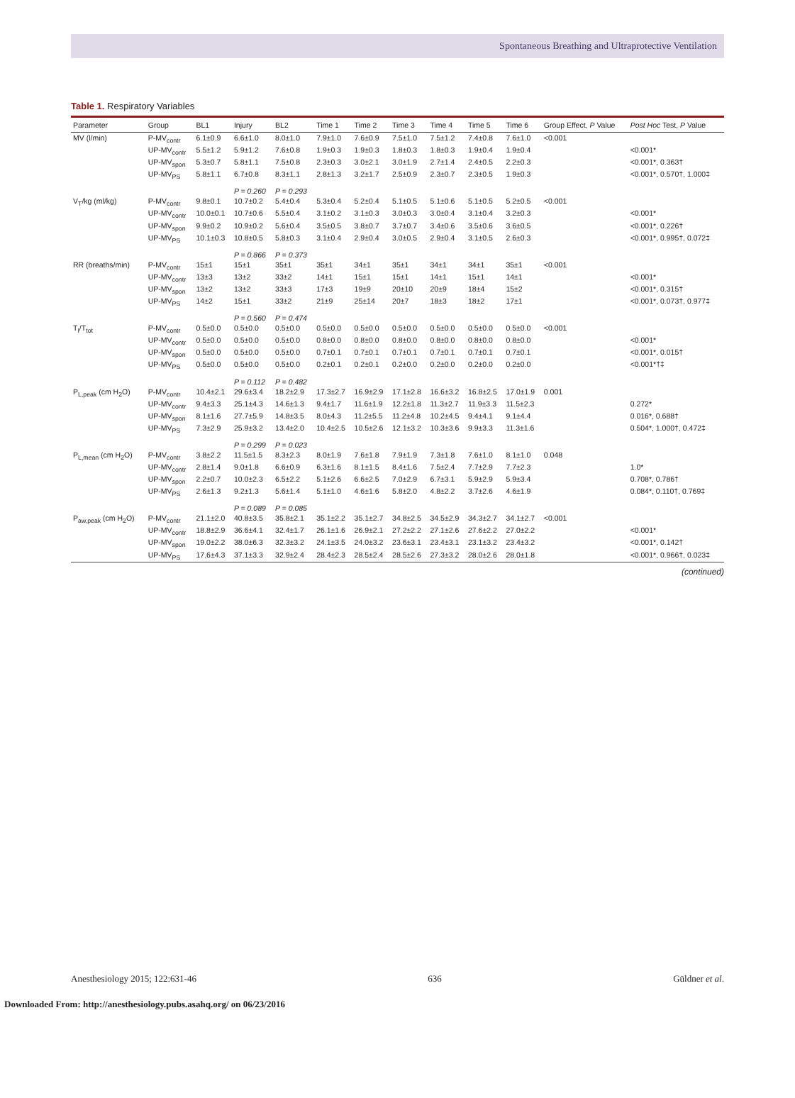Spontaneous Breathing and Ultraprotective Ventilation
Table 1. Respiratory Variables
| Parameter | Group | BL1 | Injury | BL2 | Time 1 | Time 2 | Time 3 | Time 4 | Time 5 | Time 6 | Group Effect, P Value | Post Hoc Test, P Value |
| --- | --- | --- | --- | --- | --- | --- | --- | --- | --- | --- | --- | --- |
| MV (l/min) | P-MV<sub>contr</sub> | 6.1±0.9 | 6.6±1.0 | 8.0±1.0 | 7.9±1.0 | 7.6±0.9 | 7.5±1.0 | 7.5±1.2 | 7.4±0.8 | 7.6±1.0 | <0.001 | |
| | UP-MV<sub>contr</sub> | 5.5±1.2 | 5.9±1.2 | 7.6±0.8 | 1.9±0.3 | 1.9±0.3 | 1.8±0.3 | 1.8±0.3 | 1.9±0.4 | 1.9±0.4 | | <0.001* |
| | UP-MV<sub>spon</sub> | 5.3±0.7 | 5.8±1.1 | 7.5±0.8 | 2.3±0.3 | 3.0±2.1 | 3.0±1.9 | 2.7±1.4 | 2.4±0.5 | 2.2±0.3 | | <0.001*, 0.363† |
| | UP-MV<sub>PS</sub> | 5.8±1.1 | 6.7±0.8 | 8.3±1.1 | 2.8±1.3 | 3.2±1.7 | 2.5±0.9 | 2.3±0.7 | 2.3±0.5 | 1.9±0.3 | | <0.001*, 0.570†, 1.000‡ |
| | | | P = 0.260 | P = 0.293 | | | | | | | | |
| V<sub>T</sub>/kg (ml/kg) | P-MV<sub>contr</sub> | 9.8±0.1 | 10.7±0.2 | 5.4±0.4 | 5.3±0.4 | 5.2±0.4 | 5.1±0.5 | 5.1±0.6 | 5.1±0.5 | 5.2±0.5 | <0.001 | |
| | UP-MV<sub>contr</sub> | 10.0±0.1 | 10.7±0.6 | 5.5±0.4 | 3.1±0.2 | 3.1±0.3 | 3.0±0.3 | 3.0±0.4 | 3.1±0.4 | 3.2±0.3 | | <0.001* |
| | UP-MV<sub>spon</sub> | 9.9±0.2 | 10.9±0.2 | 5.6±0.4 | 3.5±0.5 | 3.8±0.7 | 3.7±0.7 | 3.4±0.6 | 3.5±0.6 | 3.6±0.5 | | <0.001*, 0.226† |
| | UP-MV<sub>PS</sub> | 10.1±0.3 | 10.8±0.5 | 5.8±0.3 | 3.1±0.4 | 2.9±0.4 | 3.0±0.5 | 2.9±0.4 | 3.1±0.5 | 2.6±0.3 | | <0.001*, 0.995†, 0.072‡ |
| | | | P = 0.866 | P = 0.373 | | | | | | | | |
| RR (breaths/min) | P-MV<sub>contr</sub> | 15±1 | 15±1 | 35±1 | 35±1 | 34±1 | 35±1 | 34±1 | 34±1 | 35±1 | <0.001 | |
| | UP-MV<sub>contr</sub> | 13±3 | 13±2 | 33±2 | 14±1 | 15±1 | 15±1 | 14±1 | 15±1 | 14±1 | | <0.001* |
| | UP-MV<sub>spon</sub> | 13±2 | 13±2 | 33±3 | 17±3 | 19±9 | 20±10 | 20±9 | 18±4 | 15±2 | | <0.001*, 0.315† |
| | UP-MV<sub>PS</sub> | 14±2 | 15±1 | 33±2 | 21±9 | 25±14 | 20±7 | 18±3 | 18±2 | 17±1 | | <0.001*, 0.073†, 0.977‡ |
| | | | P = 0.560 | P = 0.474 | | | | | | | | |
| T<sub>I</sub>/T<sub>tot</sub> | P-MV<sub>contr</sub> | 0.5±0.0 | 0.5±0.0 | 0.5±0.0 | 0.5±0.0 | 0.5±0.0 | 0.5±0.0 | 0.5±0.0 | 0.5±0.0 | 0.5±0.0 | <0.001 | |
| | UP-MV<sub>contr</sub> | 0.5±0.0 | 0.5±0.0 | 0.5±0.0 | 0.8±0.0 | 0.8±0.0 | 0.8±0.0 | 0.8±0.0 | 0.8±0.0 | 0.8±0.0 | | <0.001* |
| | UP-MV<sub>spon</sub> | 0.5±0.0 | 0.5±0.0 | 0.5±0.0 | 0.7±0.1 | 0.7±0.1 | 0.7±0.1 | 0.7±0.1 | 0.7±0.1 | 0.7±0.1 | | <0.001*, 0.015† |
| | UP-MV<sub>PS</sub> | 0.5±0.0 | 0.5±0.0 | 0.5±0.0 | 0.2±0.1 | 0.2±0.1 | 0.2±0.0 | 0.2±0.0 | 0.2±0.0 | 0.2±0.0 | | <0.001*†‡ |
| | | | P = 0.112 | P = 0.482 | | | | | | | | |
| P<sub>L,peak</sub> (cm H<sub>2</sub>O) | P-MV<sub>contr</sub> | 10.4±2.1 | 29.6±3.4 | 18.2±2.9 | 17.3±2.7 | 16.9±2.9 | 17.1±2.8 | 16.6±3.2 | 16.8±2.5 | 17.0±1.9 | 0.001 | |
| | UP-MV<sub>contr</sub> | 9.4±3.3 | 25.1±4.3 | 14.6±1.3 | 9.4±1.7 | 11.6±1.9 | 12.2±1.8 | 11.3±2.7 | 11.9±3.3 | 11.5±2.3 | | 0.272* |
| | UP-MV<sub>spon</sub> | 8.1±1.6 | 27.7±5.9 | 14.8±3.5 | 8.0±4.3 | 11.2±5.5 | 11.2±4.8 | 10.2±4.5 | 9.4±4.1 | 9.1±4.4 | | 0.016*, 0.688† |
| | UP-MV<sub>PS</sub> | 7.3±2.9 | 25.9±3.2 | 13.4±2.0 | 10.4±2.5 | 10.5±2.6 | 12.1±3.2 | 10.3±3.6 | 9.9±3.3 | 11.3±1.6 | | 0.504*, 1.000†, 0.472‡ |
| | | | P = 0.299 | P = 0.023 | | | | | | | | |
| P<sub>L,mean</sub> (cm H<sub>2</sub>O) | P-MV<sub>contr</sub> | 3.8±2.2 | 11.5±1.5 | 8.3±2.3 | 8.0±1.9 | 7.6±1.8 | 7.9±1.9 | 7.3±1.8 | 7.6±1.0 | 8.1±1.0 | 0.048 | |
| | UP-MV<sub>contr</sub> | 2.8±1.4 | 9.0±1.8 | 6.6±0.9 | 6.3±1.6 | 8.1±1.5 | 8.4±1.6 | 7.5±2.4 | 7.7±2.9 | 7.7±2.3 | | 1.0* |
| | UP-MV<sub>spon</sub> | 2.2±0.7 | 10.0±2.3 | 6.5±2.2 | 5.1±2.6 | 6.6±2.5 | 7.0±2.9 | 6.7±3.1 | 5.9±2.9 | 5.9±3.4 | | 0.708*, 0.786† |
| | UP-MV<sub>PS</sub> | 2.6±1.3 | 9.2±1.3 | 5.6±1.4 | 5.1±1.0 | 4.6±1.6 | 5.8±2.0 | 4.8±2.2 | 3.7±2.6 | 4.6±1.9 | | 0.084*, 0.110†, 0.769‡ |
| | | | P = 0.089 | P = 0.085 | | | | | | | | |
| P<sub>aw,peak</sub> (cm H<sub>2</sub>O) | P-MV<sub>contr</sub> | 21.1±2.0 | 40.8±3.5 | 35.8±2.1 | 35.1±2.2 | 35.1±2.7 | 34.8±2.5 | 34.5±2.9 | 34.3±2.7 | 34.1±2.7 | <0.001 | |
| | UP-MV<sub>contr</sub> | 18.8±2.9 | 36.6±4.1 | 32.4±1.7 | 26.1±1.6 | 26.9±2.1 | 27.2±2.2 | 27.1±2.6 | 27.6±2.2 | 27.0±2.2 | | <0.001* |
| | UP-MV<sub>spon</sub> | 19.0±2.2 | 38.0±6.3 | 32.3±3.2 | 24.1±3.5 | 24.0±3.2 | 23.6±3.1 | 23.4±3.1 | 23.1±3.2 | 23.4±3.2 | | <0.001*, 0.142† |
| | UP-MV<sub>PS</sub> | 17.6±4.3 | 37.1±3.3 | 32.9±2.4 | 28.4±2.3 | 28.5±2.4 | 28.5±2.6 | 27.3±3.2 | 28.0±2.6 | 28.0±1.8 | | <0.001*, 0.966†, 0.023‡ |
(continued)
Anesthesiology 2015; 122:631-46 636 Güldner et al.
Downloaded From: http://anesthesiology.pubs.asahq.org/ on 06/23/2016